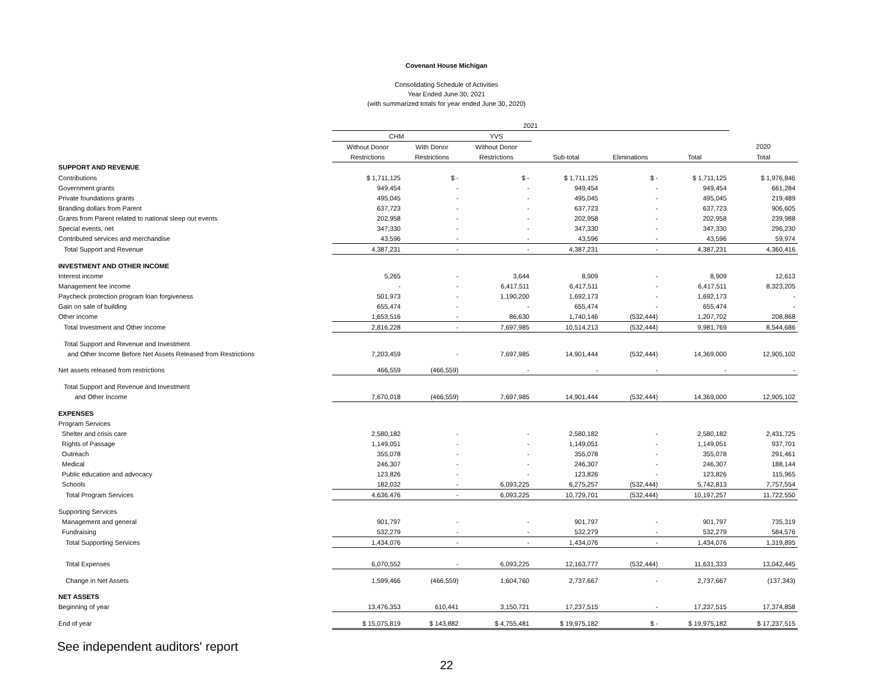Covenant House Michigan
Consolidating Schedule of Activities
Year Ended June 30, 2021
(with summarized totals for year ended June 30, 2020)
| | 2021 | | | | | | |
| --- | --- | --- | --- | --- | --- | --- | --- |
| | CHM | | YVS | | | | |
| | Without Donor | With Donor | Without Donor | | | | 2020 |
| | Restrictions | Restrictions | Restrictions | Sub-total | Eliminations | Total | Total |
| SUPPORT AND REVENUE | | | | | | | |
| Contributions | $ 1,711,125 | $ - | $ - | $ 1,711,125 | $ - | $ 1,711,125 | $ 1,976,846 |
| Government grants | 949,454 | - | - | 949,454 | - | 949,454 | 661,284 |
| Private foundations grants | 495,045 | - | - | 495,045 | - | 495,045 | 219,489 |
| Branding dollars from Parent | 637,723 | - | - | 637,723 | - | 637,723 | 906,605 |
| Grants from Parent related to national sleep out events | 202,958 | - | - | 202,958 | - | 202,958 | 239,988 |
| Special events, net | 347,330 | - | - | 347,330 | - | 347,330 | 296,230 |
| Contributed services and merchandise | 43,596 | - | - | 43,596 | - | 43,596 | 59,974 |
| Total Support and Revenue | 4,387,231 | - | - | 4,387,231 | - | 4,387,231 | 4,360,416 |
| INVESTMENT AND OTHER INCOME | | | | | | | |
| Interest income | 5,265 | - | 3,644 | 8,909 | - | 8,909 | 12,613 |
| Management fee income | - | - | 6,417,511 | 6,417,511 | - | 6,417,511 | 8,323,205 |
| Paycheck protection program loan forgiveness | 501,973 | - | 1,190,200 | 1,692,173 | - | 1,692,173 | - |
| Gain on sale of building | 655,474 | - | - | 655,474 | - | 655,474 | - |
| Other income | 1,653,516 | - | 86,630 | 1,740,146 | (532,444) | 1,207,702 | 208,868 |
| Total Investment and Other Income | 2,816,228 | - | 7,697,985 | 10,514,213 | (532,444) | 9,981,769 | 8,544,686 |
| Total Support and Revenue and Investment | | | | | | | |
| and Other Income Before Net Assets Released from Restrictions | 7,203,459 | - | 7,697,985 | 14,901,444 | (532,444) | 14,369,000 | 12,905,102 |
| Net assets released from restrictions | 466,559 | (466,559) | - | - | - | - | - |
| Total Support and Revenue and Investment | | | | | | | |
| and Other Income | 7,670,018 | (466,559) | 7,697,985 | 14,901,444 | (532,444) | 14,369,000 | 12,905,102 |
| EXPENSES | | | | | | | |
| Program Services | | | | | | | |
| Shelter and crisis care | 2,580,182 | - | - | 2,580,182 | - | 2,580,182 | 2,431,725 |
| Rights of Passage | 1,149,051 | - | - | 1,149,051 | - | 1,149,051 | 937,701 |
| Outreach | 355,078 | - | - | 355,078 | - | 355,078 | 291,461 |
| Medical | 246,307 | - | - | 246,307 | - | 246,307 | 188,144 |
| Public education and advocacy | 123,826 | - | - | 123,826 | - | 123,826 | 115,965 |
| Schools | 182,032 | - | 6,093,225 | 6,275,257 | (532,444) | 5,742,813 | 7,757,554 |
| Total Program Services | 4,636,476 | - | 6,093,225 | 10,729,701 | (532,444) | 10,197,257 | 11,722,550 |
| Supporting Services | | | | | | | |
| Management and general | 901,797 | - | - | 901,797 | - | 901,797 | 735,319 |
| Fundraising | 532,279 | - | - | 532,279 | - | 532,279 | 584,576 |
| Total Supporting Services | 1,434,076 | - | - | 1,434,076 | - | 1,434,076 | 1,319,895 |
| Total Expenses | 6,070,552 | - | 6,093,225 | 12,163,777 | (532,444) | 11,631,333 | 13,042,445 |
| Change in Net Assets | 1,599,466 | (466,559) | 1,604,760 | 2,737,667 | - | 2,737,667 | (137,343) |
| NET ASSETS | | | | | | | |
| Beginning of year | 13,476,353 | 610,441 | 3,150,721 | 17,237,515 | - | 17,237,515 | 17,374,858 |
| End of year | $ 15,075,819 | $ 143,882 | $ 4,755,481 | $ 19,975,182 | $ - | $ 19,975,182 | $ 17,237,515 |
See independent auditors' report
22